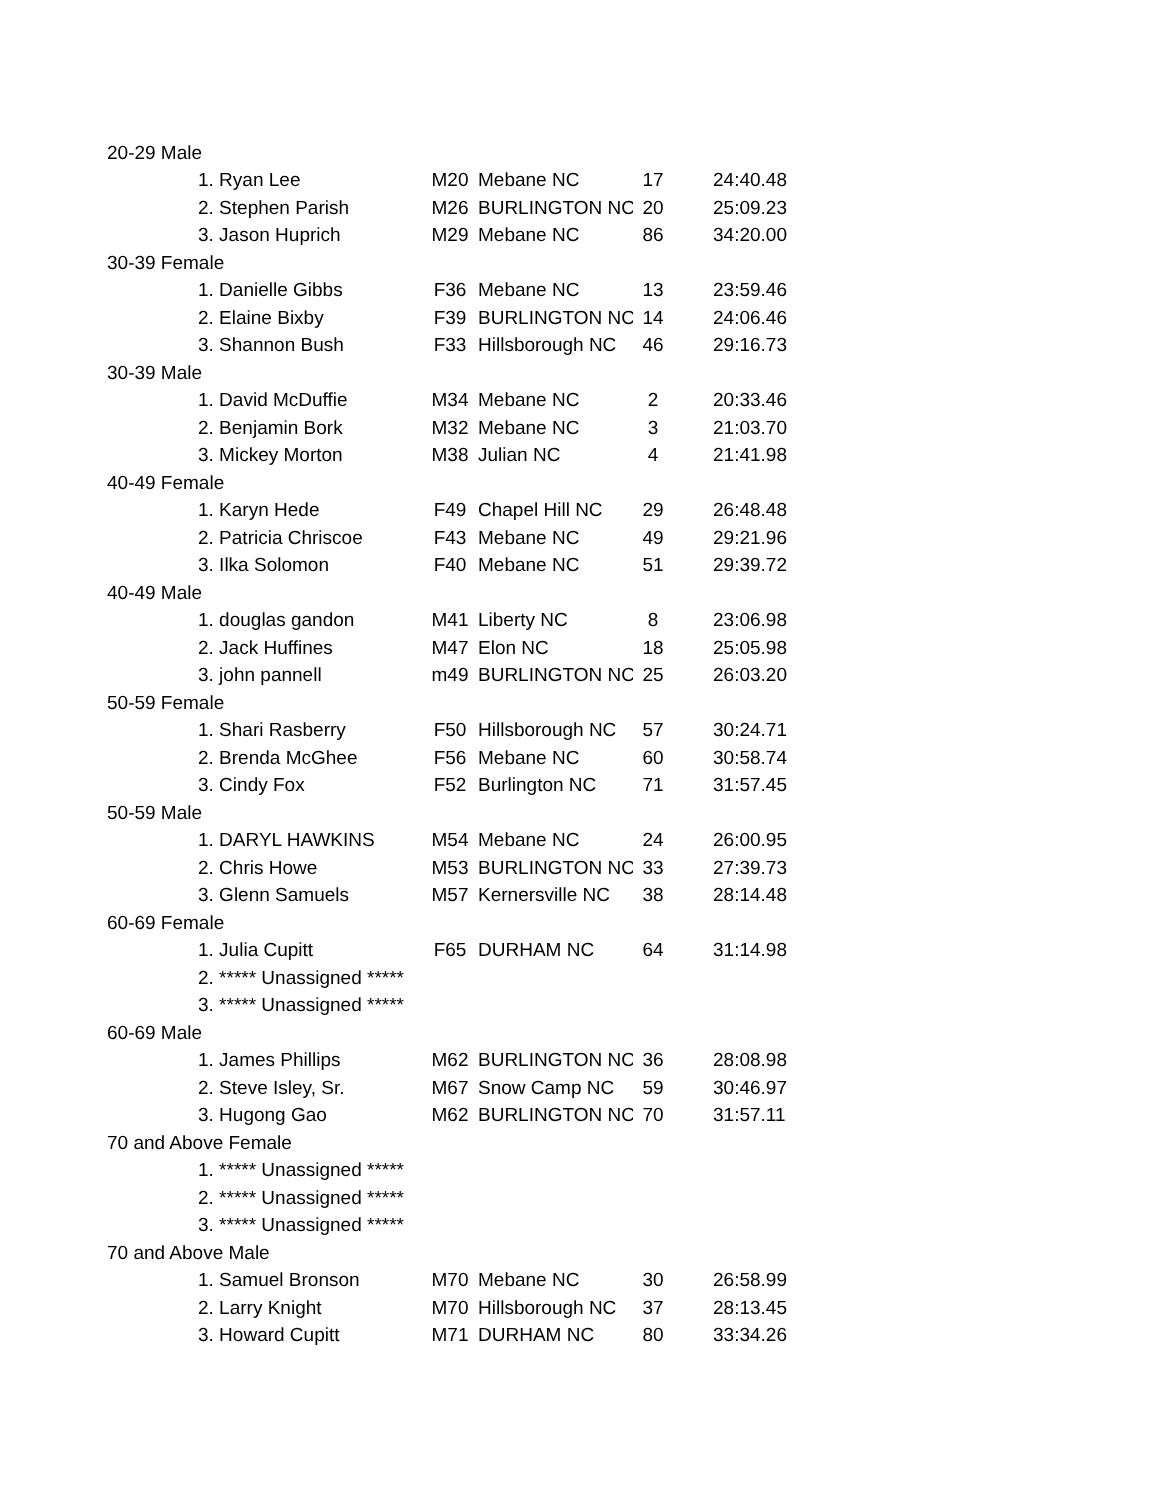| 20-29 Male | | | | |
| 1. Ryan Lee | M20 | Mebane NC | 17 | 24:40.48 |
| 2. Stephen Parish | M26 | BURLINGTON NC | 20 | 25:09.23 |
| 3. Jason Huprich | M29 | Mebane NC | 86 | 34:20.00 |
| 30-39 Female | | | | |
| 1. Danielle Gibbs | F36 | Mebane NC | 13 | 23:59.46 |
| 2. Elaine Bixby | F39 | BURLINGTON NC | 14 | 24:06.46 |
| 3. Shannon Bush | F33 | Hillsborough NC | 46 | 29:16.73 |
| 30-39 Male | | | | |
| 1. David McDuffie | M34 | Mebane NC | 2 | 20:33.46 |
| 2. Benjamin Bork | M32 | Mebane NC | 3 | 21:03.70 |
| 3. Mickey Morton | M38 | Julian NC | 4 | 21:41.98 |
| 40-49 Female | | | | |
| 1. Karyn Hede | F49 | Chapel Hill NC | 29 | 26:48.48 |
| 2. Patricia Chriscoe | F43 | Mebane NC | 49 | 29:21.96 |
| 3. Ilka Solomon | F40 | Mebane NC | 51 | 29:39.72 |
| 40-49 Male | | | | |
| 1. douglas gandon | M41 | Liberty NC | 8 | 23:06.98 |
| 2. Jack Huffines | M47 | Elon NC | 18 | 25:05.98 |
| 3. john pannell | m49 | BURLINGTON NC | 25 | 26:03.20 |
| 50-59 Female | | | | |
| 1. Shari Rasberry | F50 | Hillsborough NC | 57 | 30:24.71 |
| 2. Brenda McGhee | F56 | Mebane NC | 60 | 30:58.74 |
| 3. Cindy Fox | F52 | Burlington NC | 71 | 31:57.45 |
| 50-59 Male | | | | |
| 1. DARYL HAWKINS | M54 | Mebane NC | 24 | 26:00.95 |
| 2. Chris Howe | M53 | BURLINGTON NC | 33 | 27:39.73 |
| 3. Glenn Samuels | M57 | Kernersville NC | 38 | 28:14.48 |
| 60-69 Female | | | | |
| 1. Julia Cupitt | F65 | DURHAM NC | 64 | 31:14.98 |
| 2. ***** Unassigned ***** | | | | |
| 3. ***** Unassigned ***** | | | | |
| 60-69 Male | | | | |
| 1. James Phillips | M62 | BURLINGTON NC | 36 | 28:08.98 |
| 2. Steve Isley, Sr. | M67 | Snow Camp NC | 59 | 30:46.97 |
| 3. Hugong Gao | M62 | BURLINGTON NC | 70 | 31:57.11 |
| 70 and Above Female | | | | |
| 1. ***** Unassigned ***** | | | | |
| 2. ***** Unassigned ***** | | | | |
| 3. ***** Unassigned ***** | | | | |
| 70 and Above Male | | | | |
| 1. Samuel Bronson | M70 | Mebane NC | 30 | 26:58.99 |
| 2. Larry Knight | M70 | Hillsborough NC | 37 | 28:13.45 |
| 3. Howard Cupitt | M71 | DURHAM NC | 80 | 33:34.26 |